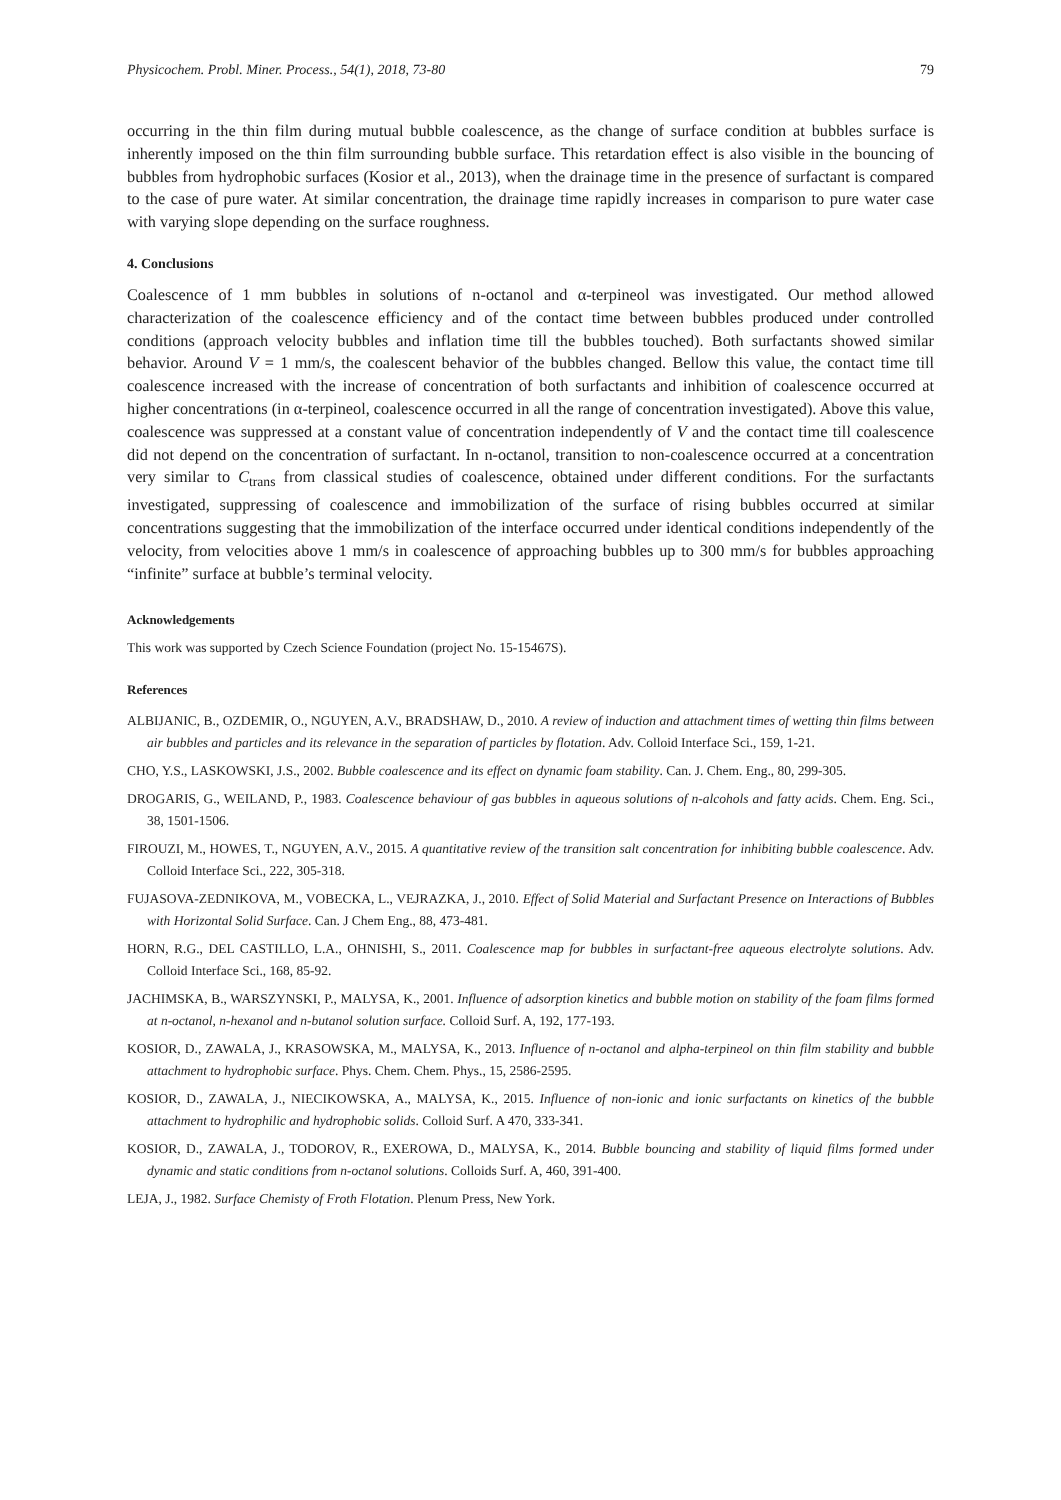Physicochem. Probl. Miner. Process., 54(1), 2018, 73-80 79
occurring in the thin film during mutual bubble coalescence, as the change of surface condition at bubbles surface is inherently imposed on the thin film surrounding bubble surface. This retardation effect is also visible in the bouncing of bubbles from hydrophobic surfaces (Kosior et al., 2013), when the drainage time in the presence of surfactant is compared to the case of pure water. At similar concentration, the drainage time rapidly increases in comparison to pure water case with varying slope depending on the surface roughness.
4. Conclusions
Coalescence of 1 mm bubbles in solutions of n-octanol and α-terpineol was investigated. Our method allowed characterization of the coalescence efficiency and of the contact time between bubbles produced under controlled conditions (approach velocity bubbles and inflation time till the bubbles touched). Both surfactants showed similar behavior. Around V = 1 mm/s, the coalescent behavior of the bubbles changed. Bellow this value, the contact time till coalescence increased with the increase of concentration of both surfactants and inhibition of coalescence occurred at higher concentrations (in α-terpineol, coalescence occurred in all the range of concentration investigated). Above this value, coalescence was suppressed at a constant value of concentration independently of V and the contact time till coalescence did not depend on the concentration of surfactant. In n-octanol, transition to non-coalescence occurred at a concentration very similar to C<sub>trans</sub> from classical studies of coalescence, obtained under different conditions. For the surfactants investigated, suppressing of coalescence and immobilization of the surface of rising bubbles occurred at similar concentrations suggesting that the immobilization of the interface occurred under identical conditions independently of the velocity, from velocities above 1 mm/s in coalescence of approaching bubbles up to 300 mm/s for bubbles approaching “infinite” surface at bubble’s terminal velocity.
Acknowledgements
This work was supported by Czech Science Foundation (project No. 15-15467S).
References
ALBIJANIC, B., OZDEMIR, O., NGUYEN, A.V., BRADSHAW, D., 2010. A review of induction and attachment times of wetting thin films between air bubbles and particles and its relevance in the separation of particles by flotation. Adv. Colloid Interface Sci., 159, 1-21.
CHO, Y.S., LASKOWSKI, J.S., 2002. Bubble coalescence and its effect on dynamic foam stability. Can. J. Chem. Eng., 80, 299-305.
DROGARIS, G., WEILAND, P., 1983. Coalescence behaviour of gas bubbles in aqueous solutions of n-alcohols and fatty acids. Chem. Eng. Sci., 38, 1501-1506.
FIROUZI, M., HOWES, T., NGUYEN, A.V., 2015. A quantitative review of the transition salt concentration for inhibiting bubble coalescence. Adv. Colloid Interface Sci., 222, 305-318.
FUJASOVA-ZEDNIKOVA, M., VOBECKA, L., VEJRAZKA, J., 2010. Effect of Solid Material and Surfactant Presence on Interactions of Bubbles with Horizontal Solid Surface. Can. J Chem Eng., 88, 473-481.
HORN, R.G., DEL CASTILLO, L.A., OHNISHI, S., 2011. Coalescence map for bubbles in surfactant-free aqueous electrolyte solutions. Adv. Colloid Interface Sci., 168, 85-92.
JACHIMSKA, B., WARSZYNSKI, P., MALYSA, K., 2001. Influence of adsorption kinetics and bubble motion on stability of the foam films formed at n-octanol, n-hexanol and n-butanol solution surface. Colloid Surf. A, 192, 177-193.
KOSIOR, D., ZAWALA, J., KRASOWSKA, M., MALYSA, K., 2013. Influence of n-octanol and alpha-terpineol on thin film stability and bubble attachment to hydrophobic surface. Phys. Chem. Chem. Phys., 15, 2586-2595.
KOSIOR, D., ZAWALA, J., NIECIKOWSKA, A., MALYSA, K., 2015. Influence of non-ionic and ionic surfactants on kinetics of the bubble attachment to hydrophilic and hydrophobic solids. Colloid Surf. A 470, 333-341.
KOSIOR, D., ZAWALA, J., TODOROV, R., EXEROWA, D., MALYSA, K., 2014. Bubble bouncing and stability of liquid films formed under dynamic and static conditions from n-octanol solutions. Colloids Surf. A, 460, 391-400.
LEJA, J., 1982. Surface Chemisty of Froth Flotation. Plenum Press, New York.